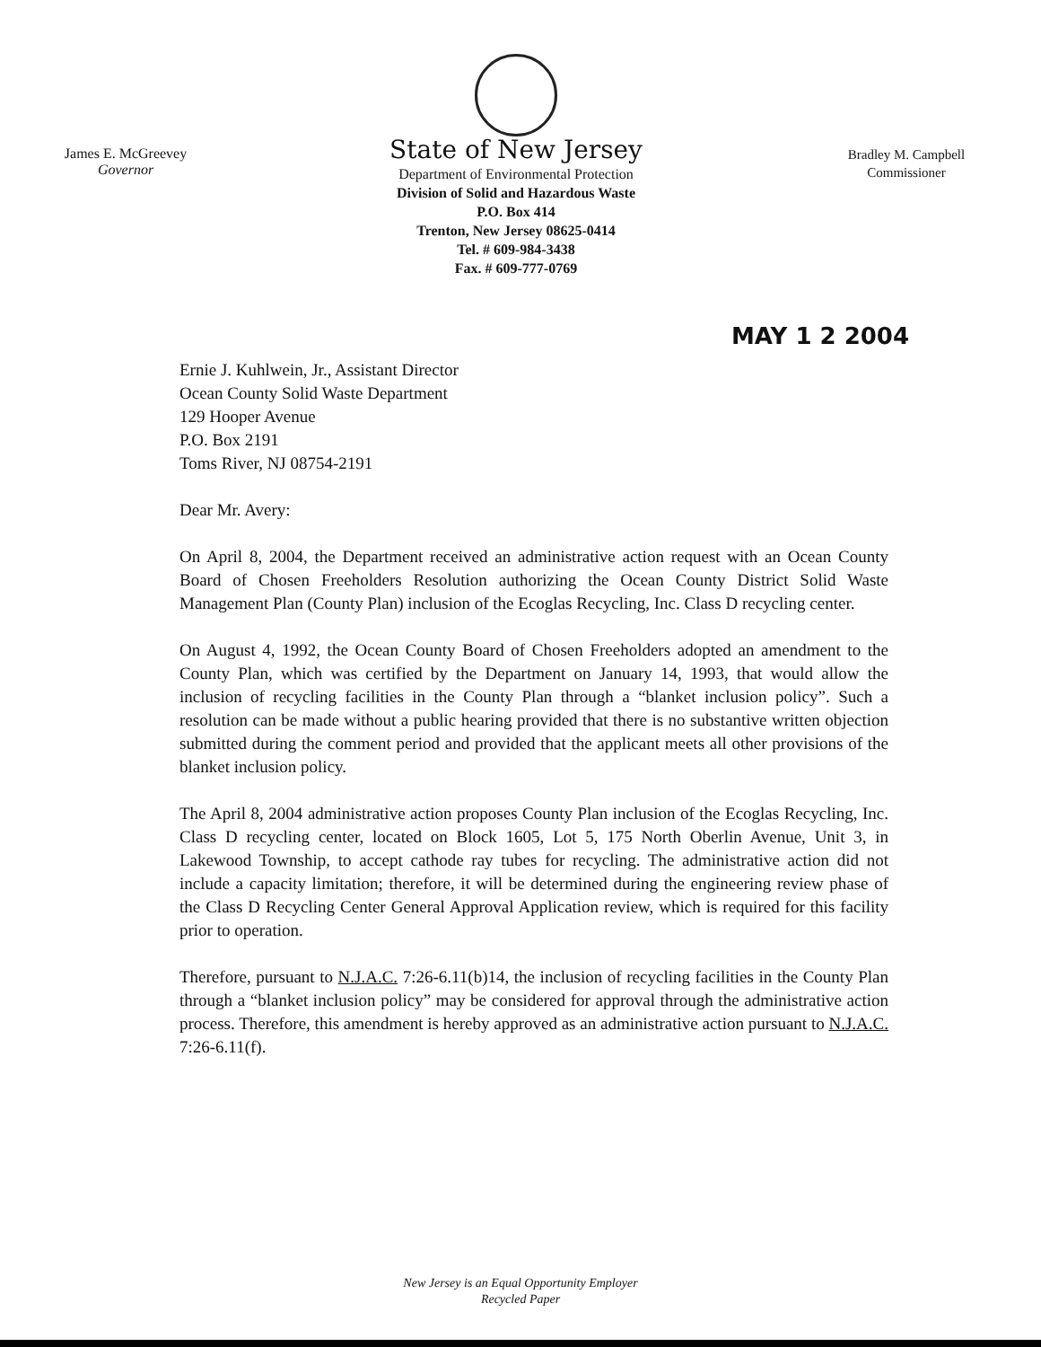James E. McGreevey
Governor
State of New Jersey
Department of Environmental Protection
Division of Solid and Hazardous Waste
P.O. Box 414
Trenton, New Jersey 08625-0414
Tel. # 609-984-3438
Fax. # 609-777-0769
Bradley M. Campbell
Commissioner
MAY 1 2 2004
Ernie J. Kuhlwein, Jr., Assistant Director
Ocean County Solid Waste Department
129 Hooper Avenue
P.O. Box 2191
Toms River, NJ 08754-2191
Dear Mr. Avery:
On April 8, 2004, the Department received an administrative action request with an Ocean County Board of Chosen Freeholders Resolution authorizing the Ocean County District Solid Waste Management Plan (County Plan) inclusion of the Ecoglas Recycling, Inc. Class D recycling center.
On August 4, 1992, the Ocean County Board of Chosen Freeholders adopted an amendment to the County Plan, which was certified by the Department on January 14, 1993, that would allow the inclusion of recycling facilities in the County Plan through a “blanket inclusion policy”. Such a resolution can be made without a public hearing provided that there is no substantive written objection submitted during the comment period and provided that the applicant meets all other provisions of the blanket inclusion policy.
The April 8, 2004 administrative action proposes County Plan inclusion of the Ecoglas Recycling, Inc. Class D recycling center, located on Block 1605, Lot 5, 175 North Oberlin Avenue, Unit 3, in Lakewood Township, to accept cathode ray tubes for recycling. The administrative action did not include a capacity limitation; therefore, it will be determined during the engineering review phase of the Class D Recycling Center General Approval Application review, which is required for this facility prior to operation.
Therefore, pursuant to N.J.A.C. 7:26-6.11(b)14, the inclusion of recycling facilities in the County Plan through a “blanket inclusion policy” may be considered for approval through the administrative action process. Therefore, this amendment is hereby approved as an administrative action pursuant to N.J.A.C. 7:26-6.11(f).
New Jersey is an Equal Opportunity Employer
Recycled Paper